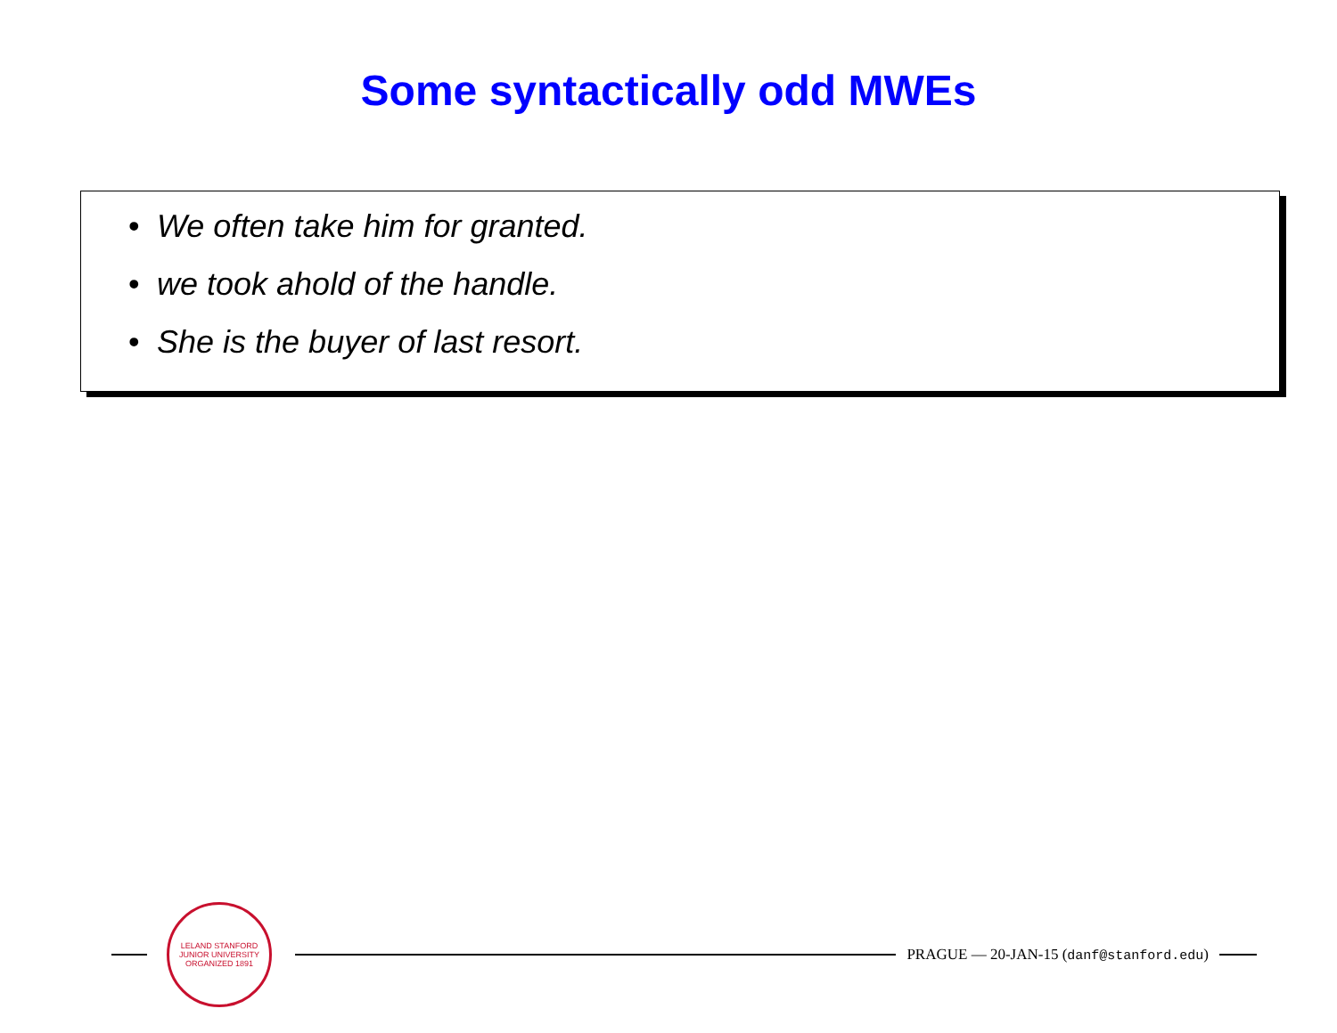Some syntactically odd MWEs
• We often take him for granted.
• we took ahold of the handle.
• She is the buyer of last resort.
LELAND STANFORD JUNIOR UNIVERSITY
ORGANIZED 1891
PRAGUE — 20-JAN-15 (danf@stanford.edu)